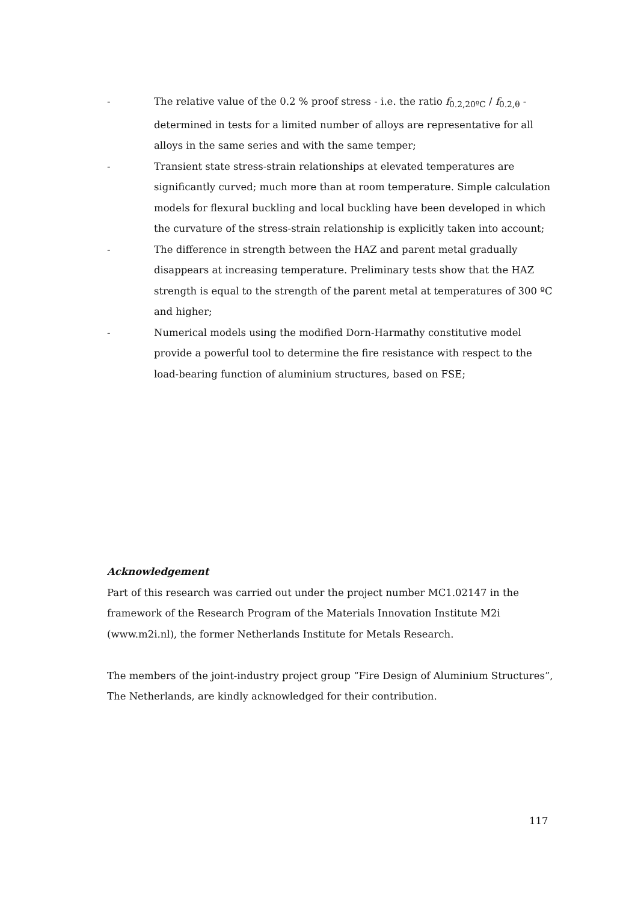- The relative value of the 0.2 % proof stress - i.e. the ratio f<sub>0.2,20ºC</sub> / f<sub>0.2,θ</sub> - determined in tests for a limited number of alloys are representative for all alloys in the same series and with the same temper;
- Transient state stress-strain relationships at elevated temperatures are significantly curved; much more than at room temperature. Simple calculation models for flexural buckling and local buckling have been developed in which the curvature of the stress-strain relationship is explicitly taken into account;
- The difference in strength between the HAZ and parent metal gradually disappears at increasing temperature. Preliminary tests show that the HAZ strength is equal to the strength of the parent metal at temperatures of 300 ºC and higher;
- Numerical models using the modified Dorn-Harmathy constitutive model provide a powerful tool to determine the fire resistance with respect to the load-bearing function of aluminium structures, based on FSE;
Acknowledgement
Part of this research was carried out under the project number MC1.02147 in the framework of the Research Program of the Materials Innovation Institute M2i (www.m2i.nl), the former Netherlands Institute for Metals Research.
The members of the joint-industry project group “Fire Design of Aluminium Structures”, The Netherlands, are kindly acknowledged for their contribution.
117